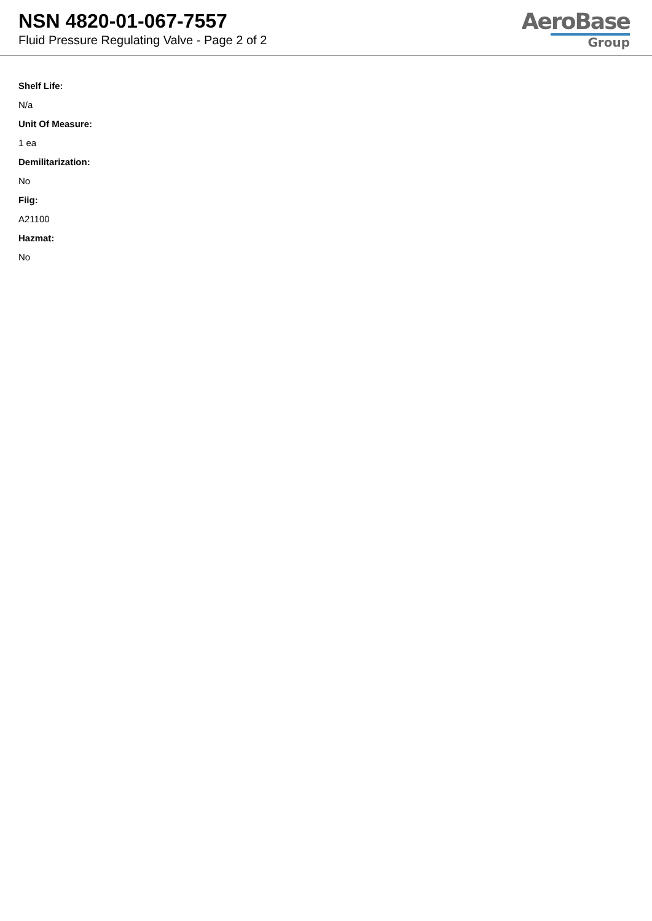NSN 4820-01-067-7557
Fluid Pressure Regulating Valve - Page 2 of 2
AeroBase
Group
Shelf Life:
N/a
Unit Of Measure:
1 ea
Demilitarization:
No
Fiig:
A21100
Hazmat:
No